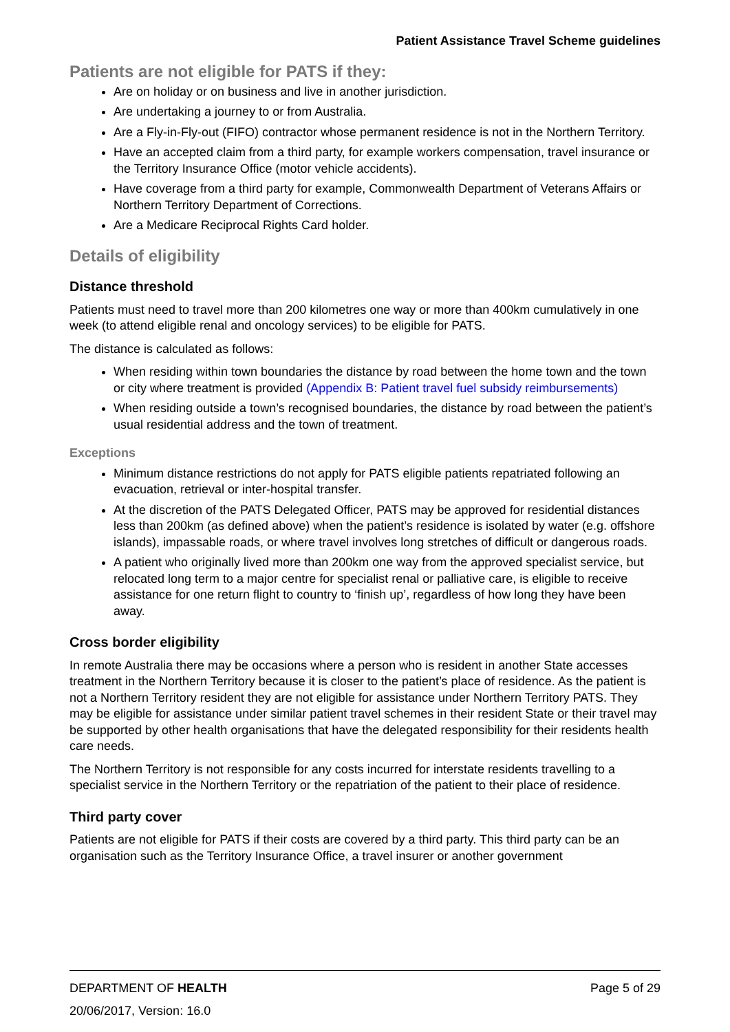Patient Assistance Travel Scheme guidelines
Patients are not eligible for PATS if they:
Are on holiday or on business and live in another jurisdiction.
Are undertaking a journey to or from Australia.
Are a Fly-in-Fly-out (FIFO) contractor whose permanent residence is not in the Northern Territory.
Have an accepted claim from a third party, for example workers compensation, travel insurance or the Territory Insurance Office (motor vehicle accidents).
Have coverage from a third party for example, Commonwealth Department of Veterans Affairs or Northern Territory Department of Corrections.
Are a Medicare Reciprocal Rights Card holder.
Details of eligibility
Distance threshold
Patients must need to travel more than 200 kilometres one way or more than 400km cumulatively in one week (to attend eligible renal and oncology services) to be eligible for PATS.
The distance is calculated as follows:
When residing within town boundaries the distance by road between the home town and the town or city where treatment is provided (Appendix B: Patient travel fuel subsidy reimbursements)
When residing outside a town’s recognised boundaries, the distance by road between the patient’s usual residential address and the town of treatment.
Exceptions
Minimum distance restrictions do not apply for PATS eligible patients repatriated following an evacuation, retrieval or inter-hospital transfer.
At the discretion of the PATS Delegated Officer, PATS may be approved for residential distances less than 200km (as defined above) when the patient’s residence is isolated by water (e.g. offshore islands), impassable roads, or where travel involves long stretches of difficult or dangerous roads.
A patient who originally lived more than 200km one way from the approved specialist service, but relocated long term to a major centre for specialist renal or palliative care, is eligible to receive assistance for one return flight to country to ‘finish up’, regardless of how long they have been away.
Cross border eligibility
In remote Australia there may be occasions where a person who is resident in another State accesses treatment in the Northern Territory because it is closer to the patient’s place of residence. As the patient is not a Northern Territory resident they are not eligible for assistance under Northern Territory PATS. They may be eligible for assistance under similar patient travel schemes in their resident State or their travel may be supported by other health organisations that have the delegated responsibility for their residents health care needs.
The Northern Territory is not responsible for any costs incurred for interstate residents travelling to a specialist service in the Northern Territory or the repatriation of the patient to their place of residence.
Third party cover
Patients are not eligible for PATS if their costs are covered by a third party. This third party can be an organisation such as the Territory Insurance Office, a travel insurer or another government
DEPARTMENT OF HEALTH Page 5 of 29
20/06/2017, Version: 16.0